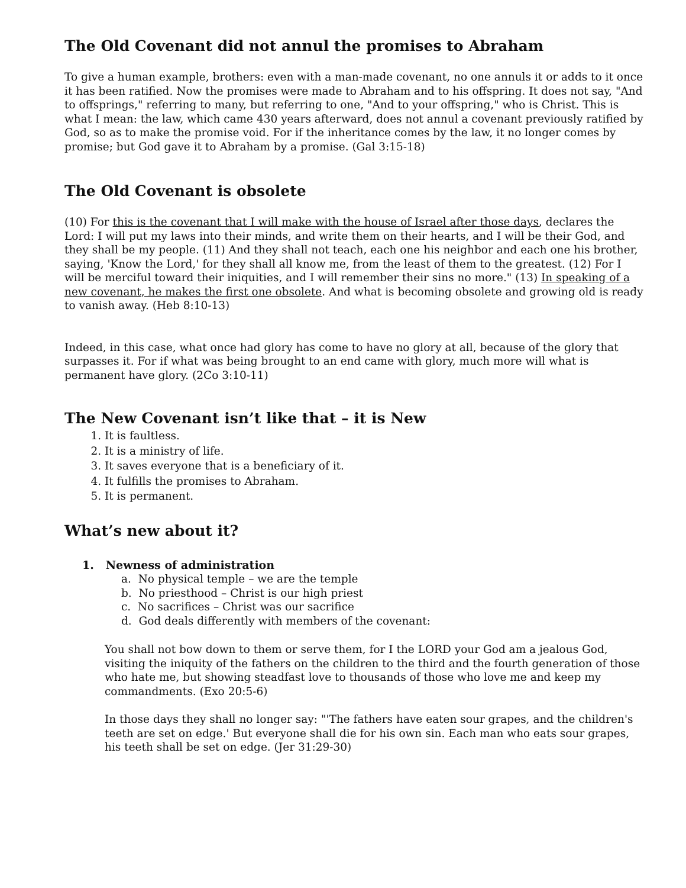The Old Covenant did not annul the promises to Abraham
To give a human example, brothers: even with a man-made covenant, no one annuls it or adds to it once it has been ratified. Now the promises were made to Abraham and to his offspring. It does not say, "And to offsprings," referring to many, but referring to one, "And to your offspring," who is Christ. This is what I mean: the law, which came 430 years afterward, does not annul a covenant previously ratified by God, so as to make the promise void. For if the inheritance comes by the law, it no longer comes by promise; but God gave it to Abraham by a promise. (Gal 3:15-18)
The Old Covenant is obsolete
(10) For this is the covenant that I will make with the house of Israel after those days, declares the Lord: I will put my laws into their minds, and write them on their hearts, and I will be their God, and they shall be my people. (11) And they shall not teach, each one his neighbor and each one his brother, saying, 'Know the Lord,' for they shall all know me, from the least of them to the greatest. (12) For I will be merciful toward their iniquities, and I will remember their sins no more." (13) In speaking of a new covenant, he makes the first one obsolete. And what is becoming obsolete and growing old is ready to vanish away. (Heb 8:10-13)
Indeed, in this case, what once had glory has come to have no glory at all, because of the glory that surpasses it. For if what was being brought to an end came with glory, much more will what is permanent have glory. (2Co 3:10-11)
The New Covenant isn’t like that – it is New
1. It is faultless.
2. It is a ministry of life.
3. It saves everyone that is a beneficiary of it.
4. It fulfills the promises to Abraham.
5. It is permanent.
What’s new about it?
1. Newness of administration
a. No physical temple – we are the temple
b. No priesthood – Christ is our high priest
c. No sacrifices – Christ was our sacrifice
d. God deals differently with members of the covenant:
You shall not bow down to them or serve them, for I the LORD your God am a jealous God, visiting the iniquity of the fathers on the children to the third and the fourth generation of those who hate me, but showing steadfast love to thousands of those who love me and keep my commandments. (Exo 20:5-6)
In those days they shall no longer say: "'The fathers have eaten sour grapes, and the children's teeth are set on edge.' But everyone shall die for his own sin. Each man who eats sour grapes, his teeth shall be set on edge. (Jer 31:29-30)